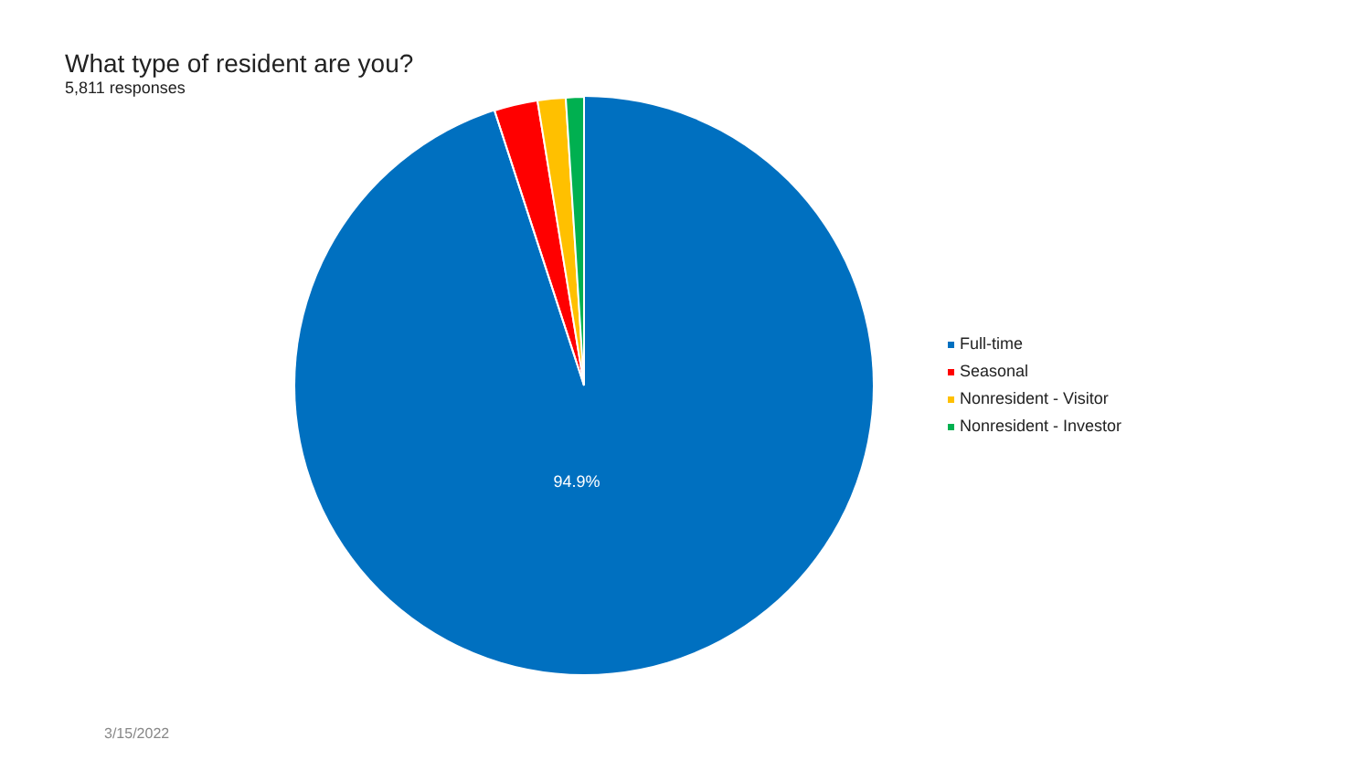What type of resident are you?
5,811 responses
94.9%
Full-time
Seasonal
Nonresident - Visitor
Nonresident - Investor
3/15/2022